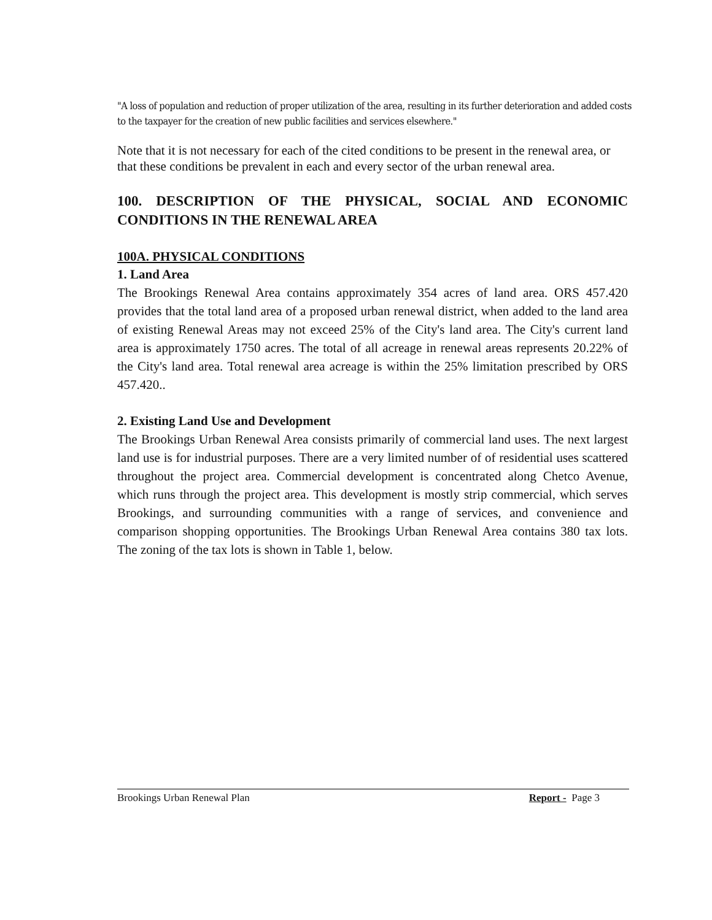"A loss of population and reduction of proper utilization of the area, resulting in its further deterioration and added costs to the taxpayer for the creation of new public facilities and services elsewhere."
Note that it is not necessary for each of the cited conditions to be present in the renewal area, or that these conditions be prevalent in each and every sector of the urban renewal area.
100. DESCRIPTION OF THE PHYSICAL, SOCIAL AND ECONOMIC CONDITIONS IN THE RENEWAL AREA
100A. PHYSICAL CONDITIONS
1. Land Area
The Brookings Renewal Area contains approximately 354 acres of land area. ORS 457.420 provides that the total land area of a proposed urban renewal district, when added to the land area of existing Renewal Areas may not exceed 25% of the City's land area. The City's current land area is approximately 1750 acres. The total of all acreage in renewal areas represents 20.22% of the City's land area. Total renewal area acreage is within the 25% limitation prescribed by ORS 457.420..
2. Existing Land Use and Development
The Brookings Urban Renewal Area consists primarily of commercial land uses. The next largest land use is for industrial purposes. There are a very limited number of of residential uses scattered throughout the project area. Commercial development is concentrated along Chetco Avenue, which runs through the project area. This development is mostly strip commercial, which serves Brookings, and surrounding communities with a range of services, and convenience and comparison shopping opportunities. The Brookings Urban Renewal Area contains 380 tax lots. The zoning of the tax lots is shown in Table 1, below.
Brookings Urban Renewal Plan Report - Page 3